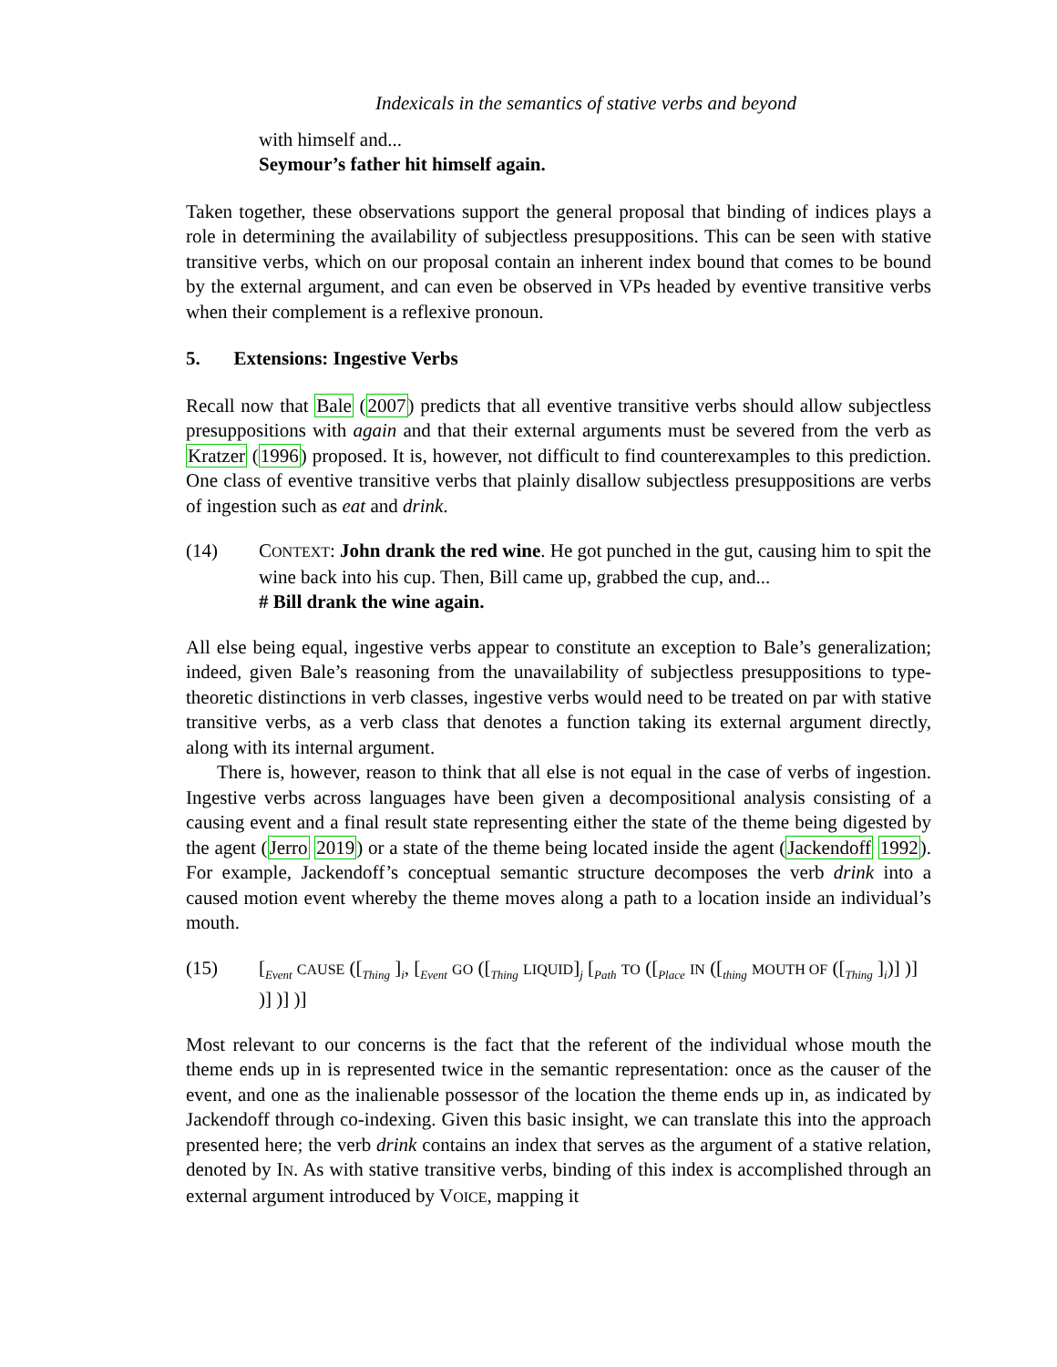Indexicals in the semantics of stative verbs and beyond
with himself and...
Seymour’s father hit himself again.
Taken together, these observations support the general proposal that binding of indices plays a role in determining the availability of subjectless presuppositions. This can be seen with stative transitive verbs, which on our proposal contain an inherent index bound that comes to be bound by the external argument, and can even be observed in VPs headed by eventive transitive verbs when their complement is a reflexive pronoun.
5. Extensions: Ingestive Verbs
Recall now that Bale (2007) predicts that all eventive transitive verbs should allow subjectless presuppositions with again and that their external arguments must be severed from the verb as Kratzer (1996) proposed. It is, however, not difficult to find counterexamples to this prediction. One class of eventive transitive verbs that plainly disallow subjectless presuppositions are verbs of ingestion such as eat and drink.
(14) CONTEXT: John drank the red wine. He got punched in the gut, causing him to spit the wine back into his cup. Then, Bill came up, grabbed the cup, and...
# Bill drank the wine again.
All else being equal, ingestive verbs appear to constitute an exception to Bale’s generalization; indeed, given Bale’s reasoning from the unavailability of subjectless presuppositions to type-theoretic distinctions in verb classes, ingestive verbs would need to be treated on par with stative transitive verbs, as a verb class that denotes a function taking its external argument directly, along with its internal argument.
There is, however, reason to think that all else is not equal in the case of verbs of ingestion. Ingestive verbs across languages have been given a decompositional analysis consisting of a causing event and a final result state representing either the state of the theme being digested by the agent (Jerro 2019) or a state of the theme being located inside the agent (Jackendoff 1992). For example, Jackendoff’s conceptual semantic structure decomposes the verb drink into a caused motion event whereby the theme moves along a path to a location inside an individual’s mouth.
(15) [<sub>Event</sub> CAUSE ([<sub>Thing</sub> ]<sub>i</sub>, [<sub>Event</sub> GO ([<sub>Thing</sub> LIQUID]<sub>j</sub> [<sub>Path</sub> TO ([<sub>Place</sub> IN ([<sub>thing</sub> MOUTH OF ([<sub>Thing</sub> ]<sub>i</sub>)] )] )] )] )]
Most relevant to our concerns is the fact that the referent of the individual whose mouth the theme ends up in is represented twice in the semantic representation: once as the causer of the event, and one as the inalienable possessor of the location the theme ends up in, as indicated by Jackendoff through co-indexing. Given this basic insight, we can translate this into the approach presented here; the verb drink contains an index that serves as the argument of a stative relation, denoted by IN. As with stative transitive verbs, binding of this index is accomplished through an external argument introduced by VOICE, mapping it